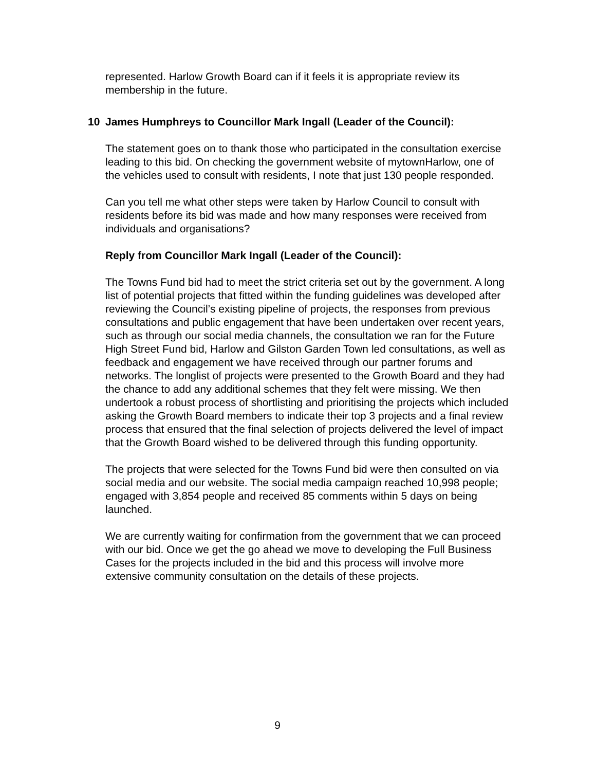represented. Harlow Growth Board can if it feels it is appropriate review its membership in the future.
10 James Humphreys to Councillor Mark Ingall (Leader of the Council):
The statement goes on to thank those who participated in the consultation exercise leading to this bid. On checking the government website of mytownHarlow, one of the vehicles used to consult with residents, I note that just 130 people responded.
Can you tell me what other steps were taken by Harlow Council to consult with residents before its bid was made and how many responses were received from individuals and organisations?
Reply from Councillor Mark Ingall (Leader of the Council):
The Towns Fund bid had to meet the strict criteria set out by the government. A long list of potential projects that fitted within the funding guidelines was developed after reviewing the Council’s existing pipeline of projects, the responses from previous consultations and public engagement that have been undertaken over recent years, such as through our social media channels, the consultation we ran for the Future High Street Fund bid, Harlow and Gilston Garden Town led consultations, as well as feedback and engagement we have received through our partner forums and networks. The longlist of projects were presented to the Growth Board and they had the chance to add any additional schemes that they felt were missing. We then undertook a robust process of shortlisting and prioritising the projects which included asking the Growth Board members to indicate their top 3 projects and a final review process that ensured that the final selection of projects delivered the level of impact that the Growth Board wished to be delivered through this funding opportunity.
The projects that were selected for the Towns Fund bid were then consulted on via social media and our website. The social media campaign reached 10,998 people; engaged with 3,854 people and received 85 comments within 5 days on being launched.
We are currently waiting for confirmation from the government that we can proceed with our bid. Once we get the go ahead we move to developing the Full Business Cases for the projects included in the bid and this process will involve more extensive community consultation on the details of these projects.
9